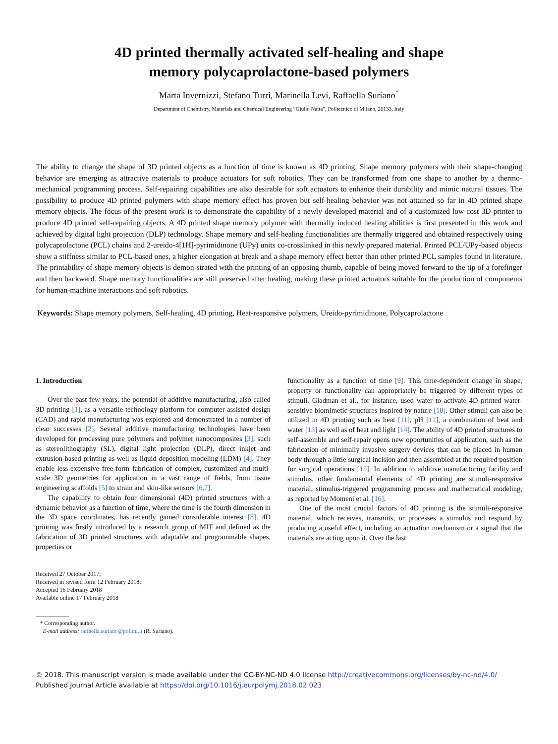4D printed thermally activated self-healing and shape
memory polycaprolactone-based polymers
Marta Invernizzi, Stefano Turri, Marinella Levi, Raffaella Suriano<sup>*</sup>
Department of Chemistry, Materials and Chemical Engineering “Giulio Natta”, Politecnico di Milano, 20133, Italy
The ability to change the shape of 3D printed objects as a function of time is known as 4D printing. Shape memory polymers with their shape-changing behavior are emerging as attractive materials to produce actuators for soft robotics. They can be transformed from one shape to another by a thermo-mechanical programming process. Self-repairing capabilities are also desirable for soft actuators to enhance their durability and mimic natural tissues. The possibility to produce 4D printed polymers with shape memory effect has proven but self-healing behavior was not attained so far in 4D printed shape memory objects. The focus of the present work is to demonstrate the capability of a newly developed material and of a customized low-cost 3D printer to produce 4D printed self-repairing objects. A 4D printed shape memory polymer with thermally induced healing abilities is first presented in this work and achieved by digital light projection (DLP) technology. Shape memory and self-healing functionalities are thermally triggered and obtained respectively using polycaprolactone (PCL) chains and 2-ureido-4[1H]-pyrimidinone (UPy) units co-crosslinked in this newly prepared material. Printed PCL/UPy-based objects show a stiffness similar to PCL-based ones, a higher elongation at break and a shape memory effect better than other printed PCL samples found in literature. The printability of shape memory objects is demon-strated with the printing of an opposing thumb, capable of being moved forward to the tip of a forefinger and then backward. Shape memory functionalities are still preserved after healing, making these printed actuators suitable for the production of components for human-machine interactions and soft robotics.
Keywords: Shape memory polymers, Self-healing, 4D printing, Heat-responsive polymers, Ureido-pyrimidinone, Polycaprolactone
1. Introduction
Over the past few years, the potential of additive manufacturing, also called 3D printing [1], as a versatile technology platform for computer-assisted design (CAD) and rapid manufacturing was explored and demonstrated in a number of clear successes [2]. Several additive manufacturing technologies have been developed for processing pure polymers and polymer nanocomposites [3], such as stereolithography (SL), digital light projection (DLP), direct inkjet and extrusion-based printing as well as liquid deposition modeling (LDM) [4]. They enable less-expensive free-form fabrication of complex, customized and multi-scale 3D geometries for application in a vast range of fields, from tissue engineering scaffolds [5] to strain and skin-like sensors [6,7].
The capability to obtain four dimensional (4D) printed structures with a dynamic behavior as a function of time, where the time is the fourth dimension in the 3D space coordinates, has recently gained considerable interest [8]. 4D printing was firstly introduced by a research group of MIT and defined as the fabrication of 3D printed structures with adaptable and programmable shapes, properties or
Received 27 October 2017;
Received in revised form 12 February 2018;
Accepted 16 February 2018
Available online 17 February 2018
* Corresponding author.
E-mail address: raffaella.suriano@polimi.it (R. Suriano).
functionality as a function of time [9]. This time-dependent change in shape, property or functionality can appropriately be triggered by different types of stimuli. Gladman et al., for instance, used water to activate 4D printed water-sensitive biomimetic structures inspired by nature [10]. Other stimuli can also be utilized in 4D printing such as heat [11], pH [12], a combination of heat and water [13] as well as of heat and light [14]. The ability of 4D printed structures to self-assemble and self-repair opens new opportunities of application, such as the fabrication of minimally invasive surgery devices that can be placed in human body through a little surgical incision and then assembled at the required position for surgical operations [15]. In addition to additive manufacturing facility and stimulus, other fundamental elements of 4D printing are stimuli-responsive material, stimulus-triggered programming process and mathematical modeling, as reported by Momeni et al. [16].
One of the most crucial factors of 4D printing is the stimuli-responsive material, which receives, transmits, or processes a stimulus and respond by producing a useful effect, including an actuation mechanism or a signal that the materials are acting upon it. Over the last
© 2018. This manuscript version is made available under the CC-BY-NC-ND 4.0 license http://creativecommons.org/licenses/by-nc-nd/4.0/
Published Journal Article available at https://doi.org/10.1016/j.eurpolymj.2018.02.023